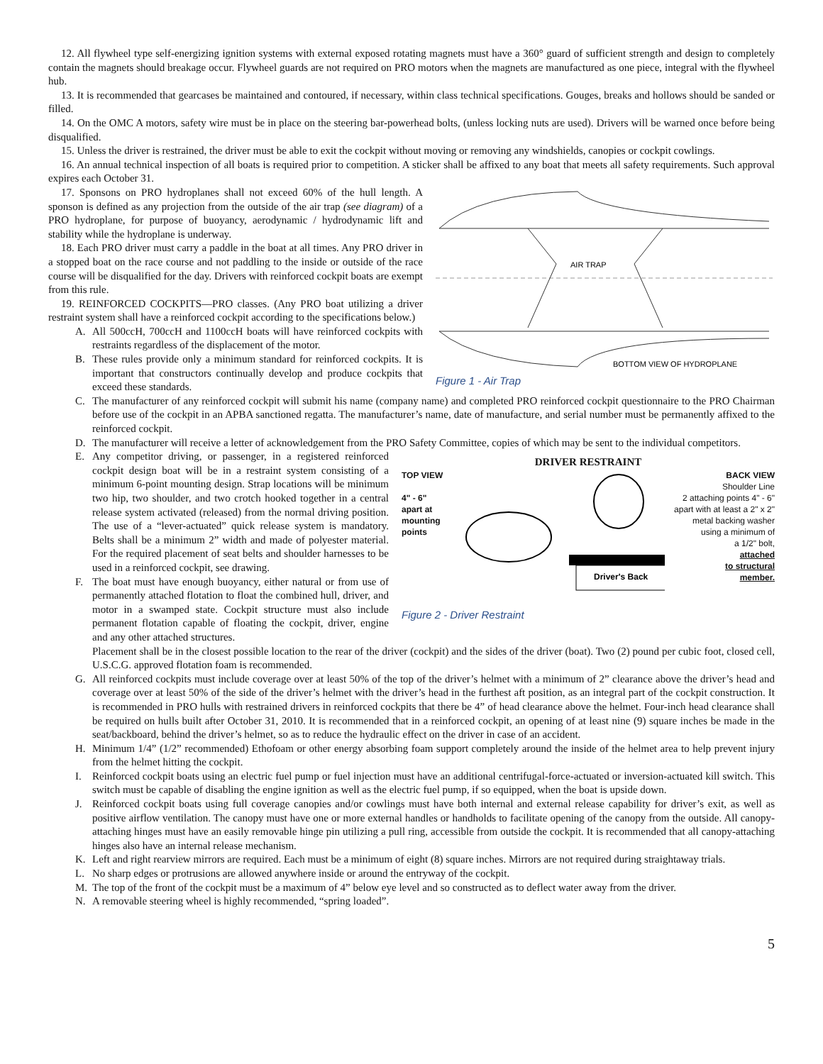12. All flywheel type self-energizing ignition systems with external exposed rotating magnets must have a 360° guard of sufficient strength and design to completely contain the magnets should breakage occur. Flywheel guards are not required on PRO motors when the magnets are manufactured as one piece, integral with the flywheel hub.
13. It is recommended that gearcases be maintained and contoured, if necessary, within class technical specifications. Gouges, breaks and hollows should be sanded or filled.
14. On the OMC A motors, safety wire must be in place on the steering bar-powerhead bolts, (unless locking nuts are used). Drivers will be warned once before being disqualified.
15. Unless the driver is restrained, the driver must be able to exit the cockpit without moving or removing any windshields, canopies or cockpit cowlings.
16. An annual technical inspection of all boats is required prior to competition. A sticker shall be affixed to any boat that meets all safety requirements. Such approval expires each October 31.
17. Sponsons on PRO hydroplanes shall not exceed 60% of the hull length. A sponson is defined as any projection from the outside of the air trap (see diagram) of a PRO hydroplane, for purpose of buoyancy, aerodynamic / hydrodynamic lift and stability while the hydroplane is underway.
18. Each PRO driver must carry a paddle in the boat at all times. Any PRO driver in a stopped boat on the race course and not paddling to the inside or outside of the race course will be disqualified for the day. Drivers with reinforced cockpit boats are exempt from this rule.
19. REINFORCED COCKPITS—PRO classes. (Any PRO boat utilizing a driver restraint system shall have a reinforced cockpit according to the specifications below.)
A. All 500ccH, 700ccH and 1100ccH boats will have reinforced cockpits with restraints regardless of the displacement of the motor.
B. These rules provide only a minimum standard for reinforced cockpits. It is important that constructors continually develop and produce cockpits that exceed these standards.
AIR TRAP
BOTTOM VIEW OF HYDROPLANE
Figure 1 - Air Trap
C. The manufacturer of any reinforced cockpit will submit his name (company name) and completed PRO reinforced cockpit questionnaire to the PRO Chairman before use of the cockpit in an APBA sanctioned regatta. The manufacturer’s name, date of manufacture, and serial number must be permanently affixed to the reinforced cockpit.
D. The manufacturer will receive a letter of acknowledgement from the PRO Safety Committee, copies of which may be sent to the individual competitors.
E. Any competitor driving, or passenger, in a registered reinforced cockpit design boat will be in a restraint system consisting of a minimum 6-point mounting design. Strap locations will be minimum two hip, two shoulder, and two crotch hooked together in a central release system activated (released) from the normal driving position. The use of a “lever-actuated” quick release system is mandatory. Belts shall be a minimum 2” width and made of polyester material. For the required placement of seat belts and shoulder harnesses to be used in a reinforced cockpit, see drawing.
F. The boat must have enough buoyancy, either natural or from use of permanently attached flotation to float the combined hull, driver, and motor in a swamped state. Cockpit structure must also include permanent flotation capable of floating the cockpit, driver, engine and any other attached structures.
DRIVER RESTRAINT
TOP VIEW
4" - 6"
apart at
mounting
points
Driver's Back
BACK VIEW
Shoulder Line
2 attaching points 4" - 6"
apart with at least a 2" x 2"
metal backing washer
using a minimum of
a 1/2" bolt,
attached
to structural
member.
Figure 2 - Driver Restraint
Placement shall be in the closest possible location to the rear of the driver (cockpit) and the sides of the driver (boat). Two (2) pound per cubic foot, closed cell, U.S.C.G. approved flotation foam is recommended.
G. All reinforced cockpits must include coverage over at least 50% of the top of the driver’s helmet with a minimum of 2” clearance above the driver’s head and coverage over at least 50% of the side of the driver’s helmet with the driver’s head in the furthest aft position, as an integral part of the cockpit construction. It is recommended in PRO hulls with restrained drivers in reinforced cockpits that there be 4” of head clearance above the helmet. Four-inch head clearance shall be required on hulls built after October 31, 2010. It is recommended that in a reinforced cockpit, an opening of at least nine (9) square inches be made in the seat/backboard, behind the driver’s helmet, so as to reduce the hydraulic effect on the driver in case of an accident.
H. Minimum 1/4” (1/2” recommended) Ethofoam or other energy absorbing foam support completely around the inside of the helmet area to help prevent injury from the helmet hitting the cockpit.
I. Reinforced cockpit boats using an electric fuel pump or fuel injection must have an additional centrifugal-force-actuated or inversion-actuated kill switch. This switch must be capable of disabling the engine ignition as well as the electric fuel pump, if so equipped, when the boat is upside down.
J. Reinforced cockpit boats using full coverage canopies and/or cowlings must have both internal and external release capability for driver’s exit, as well as positive airflow ventilation. The canopy must have one or more external handles or handholds to facilitate opening of the canopy from the outside. All canopy-attaching hinges must have an easily removable hinge pin utilizing a pull ring, accessible from outside the cockpit. It is recommended that all canopy-attaching hinges also have an internal release mechanism.
K. Left and right rearview mirrors are required. Each must be a minimum of eight (8) square inches. Mirrors are not required during straightaway trials.
L. No sharp edges or protrusions are allowed anywhere inside or around the entryway of the cockpit.
M. The top of the front of the cockpit must be a maximum of 4” below eye level and so constructed as to deflect water away from the driver.
N. A removable steering wheel is highly recommended, “spring loaded”.
5